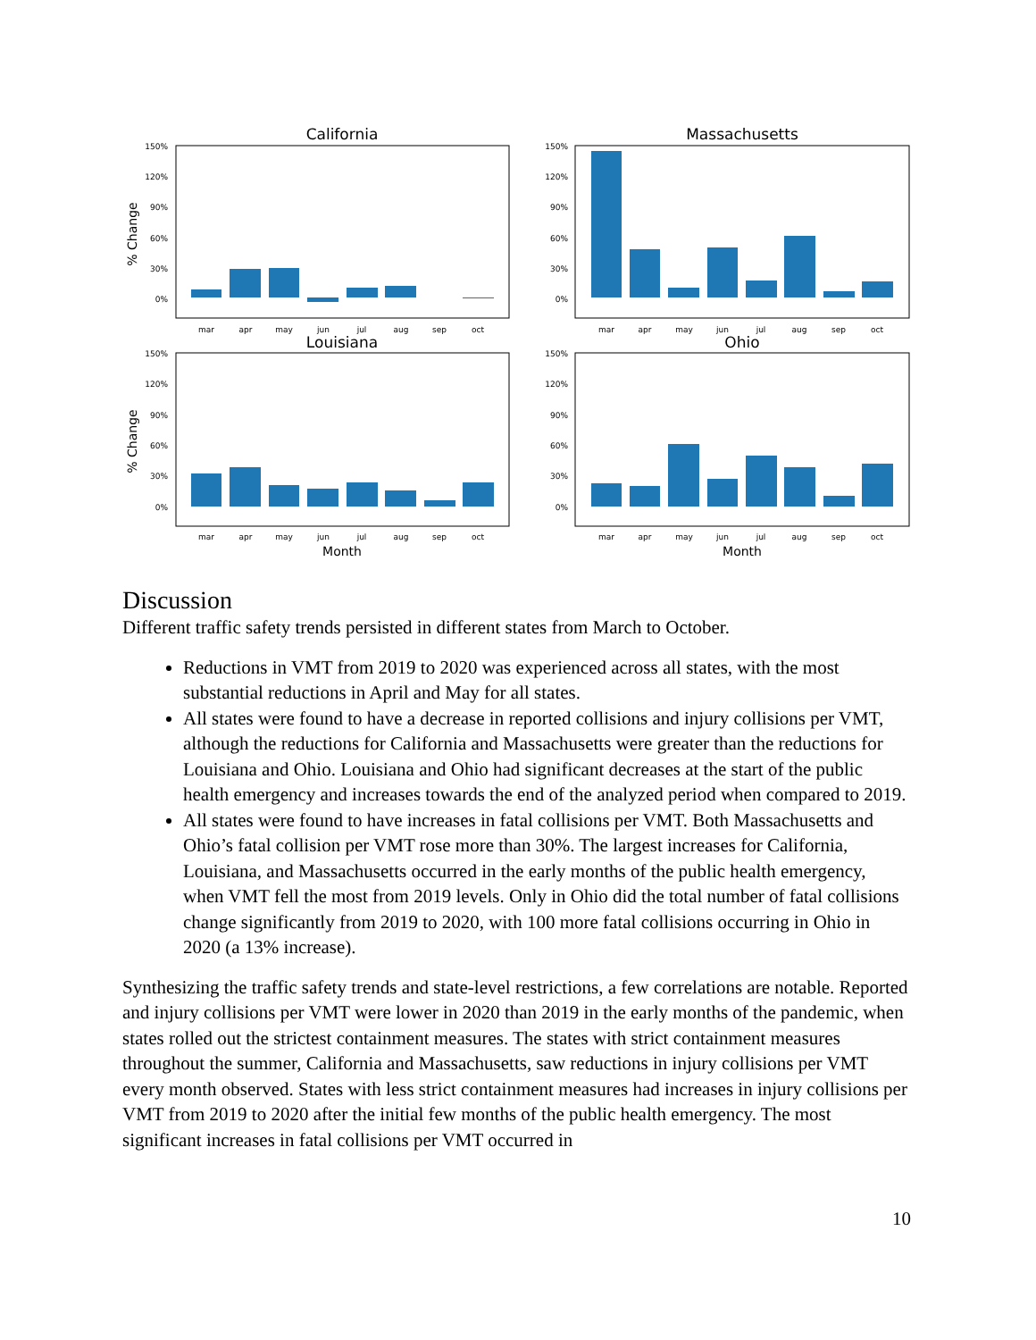California
% Change
150%
120%
90%
60%
30%
0%
mar
apr
may
jun
jul
aug
sep
oct
Massachusetts
150%
120%
90%
60%
30%
0%
mar
apr
may
jun
jul
aug
sep
oct
Louisiana
% Change
150%
120%
90%
60%
30%
0%
mar
apr
may
jun
jul
aug
sep
oct
Month
Ohio
150%
120%
90%
60%
30%
0%
mar
apr
may
jun
jul
aug
sep
oct
Month
Discussion
Different traffic safety trends persisted in different states from March to October.
Reductions in VMT from 2019 to 2020 was experienced across all states, with the most substantial reductions in April and May for all states.
All states were found to have a decrease in reported collisions and injury collisions per VMT, although the reductions for California and Massachusetts were greater than the reductions for Louisiana and Ohio. Louisiana and Ohio had significant decreases at the start of the public health emergency and increases towards the end of the analyzed period when compared to 2019.
All states were found to have increases in fatal collisions per VMT. Both Massachusetts and Ohio’s fatal collision per VMT rose more than 30%. The largest increases for California, Louisiana, and Massachusetts occurred in the early months of the public health emergency, when VMT fell the most from 2019 levels. Only in Ohio did the total number of fatal collisions change significantly from 2019 to 2020, with 100 more fatal collisions occurring in Ohio in 2020 (a 13% increase).
Synthesizing the traffic safety trends and state-level restrictions, a few correlations are notable. Reported and injury collisions per VMT were lower in 2020 than 2019 in the early months of the pandemic, when states rolled out the strictest containment measures. The states with strict containment measures throughout the summer, California and Massachusetts, saw reductions in injury collisions per VMT every month observed. States with less strict containment measures had increases in injury collisions per VMT from 2019 to 2020 after the initial few months of the public health emergency. The most significant increases in fatal collisions per VMT occurred in
10